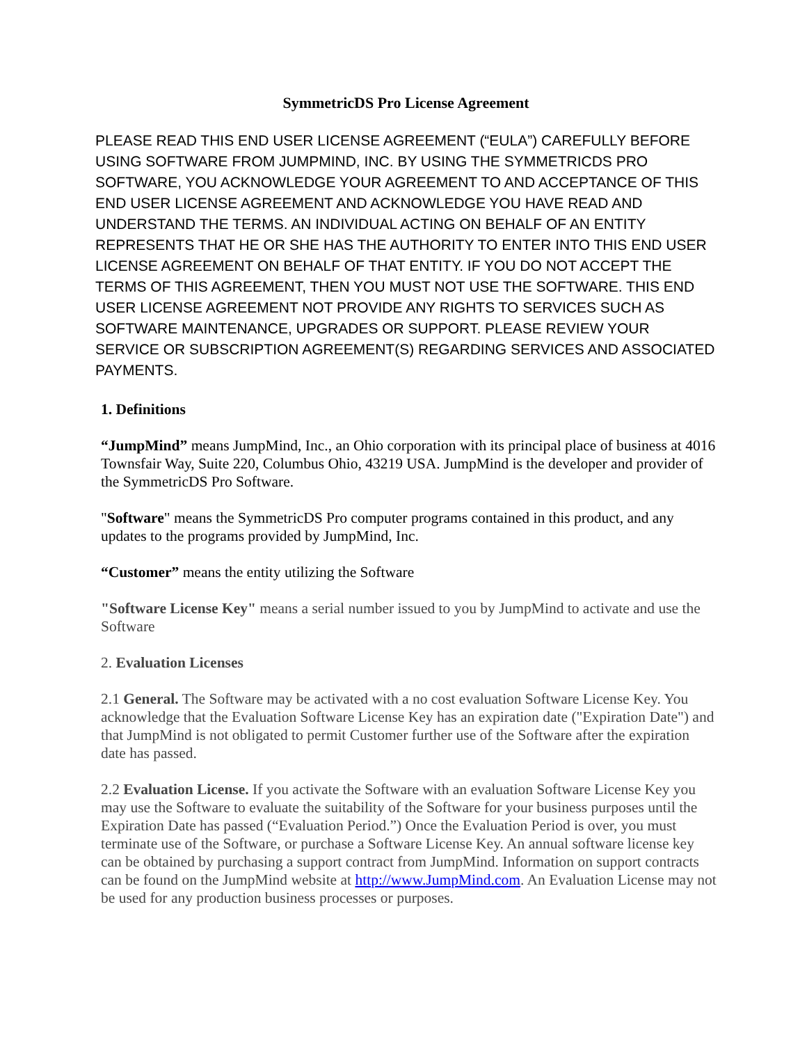SymmetricDS Pro License Agreement
PLEASE READ THIS END USER LICENSE AGREEMENT (“EULA”) CAREFULLY BEFORE USING SOFTWARE FROM JUMPMIND, INC. BY USING THE SYMMETRICDS PRO SOFTWARE, YOU ACKNOWLEDGE YOUR AGREEMENT TO AND ACCEPTANCE OF THIS END USER LICENSE AGREEMENT AND ACKNOWLEDGE YOU HAVE READ AND UNDERSTAND THE TERMS. AN INDIVIDUAL ACTING ON BEHALF OF AN ENTITY REPRESENTS THAT HE OR SHE HAS THE AUTHORITY TO ENTER INTO THIS END USER LICENSE AGREEMENT ON BEHALF OF THAT ENTITY. IF YOU DO NOT ACCEPT THE TERMS OF THIS AGREEMENT, THEN YOU MUST NOT USE THE SOFTWARE. THIS END USER LICENSE AGREEMENT NOT PROVIDE ANY RIGHTS TO SERVICES SUCH AS SOFTWARE MAINTENANCE, UPGRADES OR SUPPORT. PLEASE REVIEW YOUR SERVICE OR SUBSCRIPTION AGREEMENT(S) REGARDING SERVICES AND ASSOCIATED PAYMENTS.
1. Definitions
“JumpMind” means JumpMind, Inc., an Ohio corporation with its principal place of business at 4016 Townsfair Way, Suite 220, Columbus Ohio, 43219 USA. JumpMind is the developer and provider of the SymmetricDS Pro Software.
"Software" means the SymmetricDS Pro computer programs contained in this product, and any updates to the programs provided by JumpMind, Inc.
“Customer” means the entity utilizing the Software
"Software License Key" means a serial number issued to you by JumpMind to activate and use the Software
2. Evaluation Licenses
2.1 General. The Software may be activated with a no cost evaluation Software License Key. You acknowledge that the Evaluation Software License Key has an expiration date ("Expiration Date") and that JumpMind is not obligated to permit Customer further use of the Software after the expiration date has passed.
2.2 Evaluation License. If you activate the Software with an evaluation Software License Key you may use the Software to evaluate the suitability of the Software for your business purposes until the Expiration Date has passed (“Evaluation Period.”) Once the Evaluation Period is over, you must terminate use of the Software, or purchase a Software License Key. An annual software license key can be obtained by purchasing a support contract from JumpMind. Information on support contracts can be found on the JumpMind website at http://www.JumpMind.com. An Evaluation License may not be used for any production business processes or purposes.